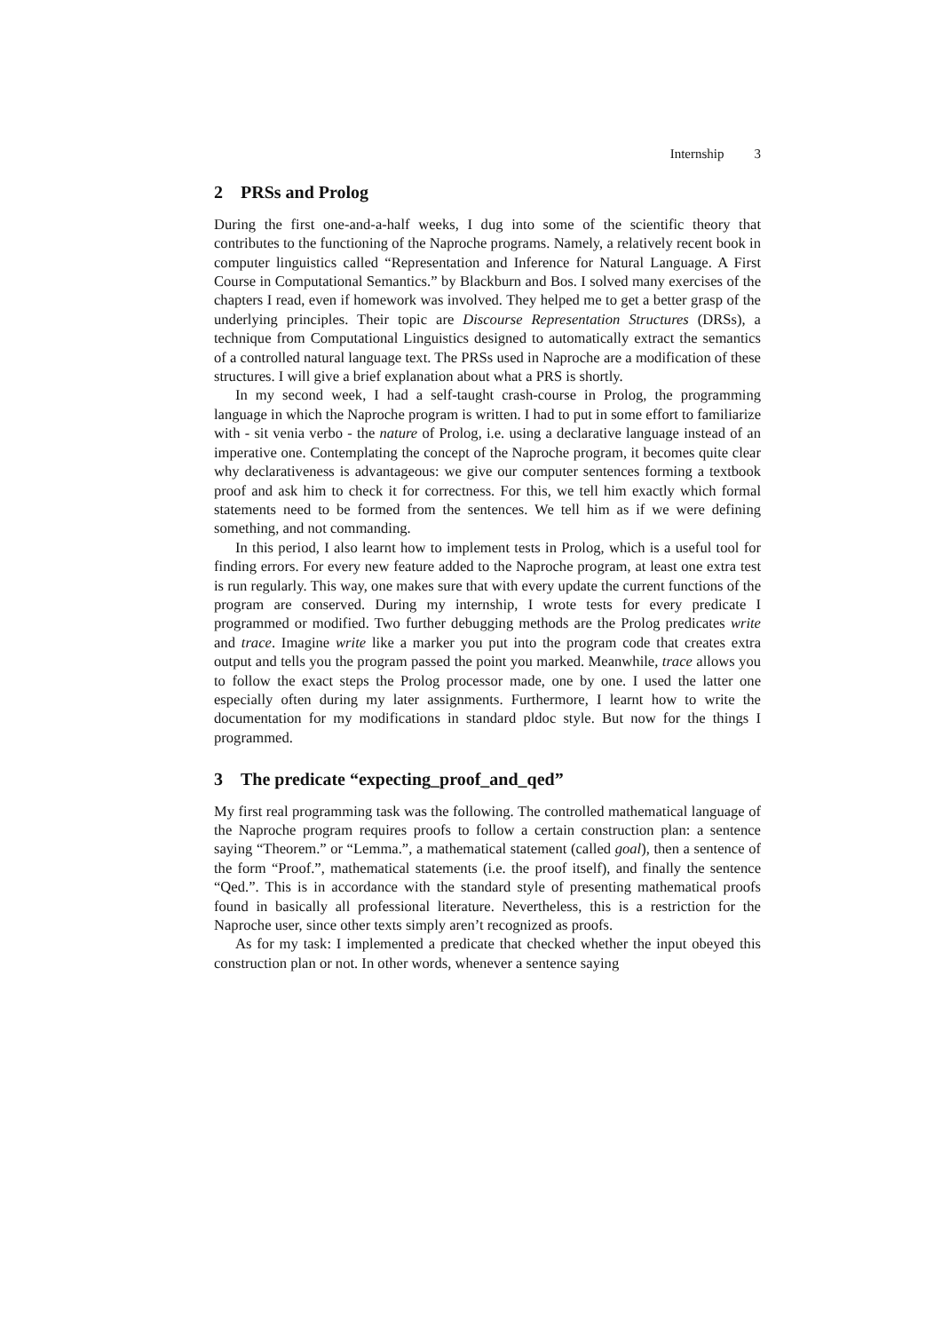Internship 3
2 PRSs and Prolog
During the first one-and-a-half weeks, I dug into some of the scientific theory that contributes to the functioning of the Naproche programs. Namely, a relatively recent book in computer linguistics called “Representation and Inference for Natural Language. A First Course in Computational Semantics.” by Blackburn and Bos. I solved many exercises of the chapters I read, even if homework was involved. They helped me to get a better grasp of the underlying principles. Their topic are Discourse Representation Structures (DRSs), a technique from Computational Linguistics designed to automatically extract the semantics of a controlled natural language text. The PRSs used in Naproche are a modification of these structures. I will give a brief explanation about what a PRS is shortly.
In my second week, I had a self-taught crash-course in Prolog, the programming language in which the Naproche program is written. I had to put in some effort to familiarize with - sit venia verbo - the nature of Prolog, i.e. using a declarative language instead of an imperative one. Contemplating the concept of the Naproche program, it becomes quite clear why declarativeness is advantageous: we give our computer sentences forming a textbook proof and ask him to check it for correctness. For this, we tell him exactly which formal statements need to be formed from the sentences. We tell him as if we were defining something, and not commanding.
In this period, I also learnt how to implement tests in Prolog, which is a useful tool for finding errors. For every new feature added to the Naproche program, at least one extra test is run regularly. This way, one makes sure that with every update the current functions of the program are conserved. During my internship, I wrote tests for every predicate I programmed or modified. Two further debugging methods are the Prolog predicates write and trace. Imagine write like a marker you put into the program code that creates extra output and tells you the program passed the point you marked. Meanwhile, trace allows you to follow the exact steps the Prolog processor made, one by one. I used the latter one especially often during my later assignments. Furthermore, I learnt how to write the documentation for my modifications in standard pldoc style. But now for the things I programmed.
3 The predicate “expecting_proof_and_qed”
My first real programming task was the following. The controlled mathematical language of the Naproche program requires proofs to follow a certain construction plan: a sentence saying “Theorem.” or “Lemma.”, a mathematical statement (called goal), then a sentence of the form “Proof.”, mathematical statements (i.e. the proof itself), and finally the sentence “Qed.”. This is in accordance with the standard style of presenting mathematical proofs found in basically all professional literature. Nevertheless, this is a restriction for the Naproche user, since other texts simply aren’t recognized as proofs.
As for my task: I implemented a predicate that checked whether the input obeyed this construction plan or not. In other words, whenever a sentence saying